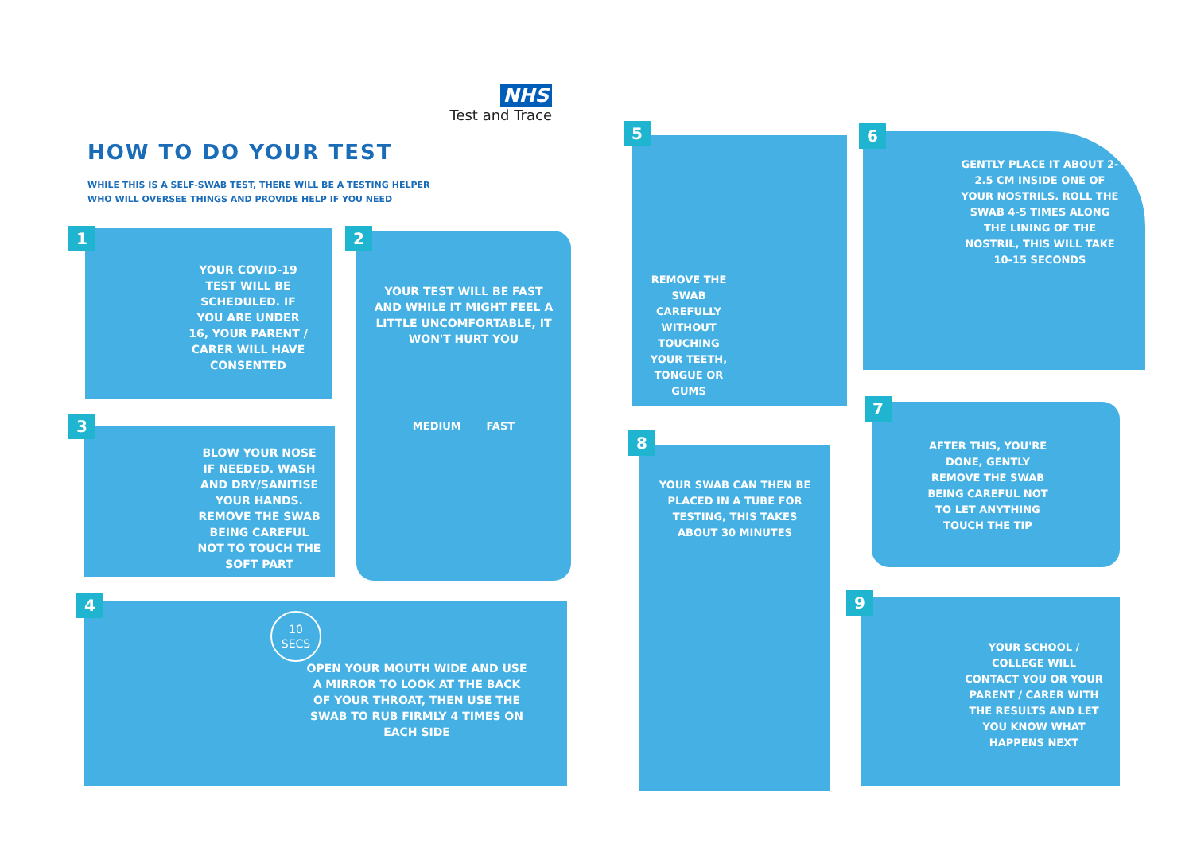NHS
Test and Trace
HOW TO DO YOUR TEST
WHILE THIS IS A SELF-SWAB TEST, THERE WILL BE A TESTING HELPER
WHO WILL OVERSEE THINGS AND PROVIDE HELP IF YOU NEED
YOUR COVID-19 TEST WILL BE SCHEDULED. IF YOU ARE UNDER 16, YOUR PARENT / CARER WILL HAVE CONSENTED
1
YOUR TEST WILL BE FAST AND WHILE IT MIGHT FEEL A LITTLE UNCOMFORTABLE, IT WON'T HURT YOU
MEDIUM FAST
2
BLOW YOUR NOSE IF NEEDED. WASH AND DRY/SANITISE YOUR HANDS. REMOVE THE SWAB BEING CAREFUL NOT TO TOUCH THE SOFT PART
3
OPEN YOUR MOUTH WIDE AND USE A MIRROR TO LOOK AT THE BACK OF YOUR THROAT, THEN USE THE SWAB TO RUB FIRMLY 4 TIMES ON EACH SIDE
10
SECS
4
REMOVE THE SWAB CAREFULLY WITHOUT TOUCHING YOUR TEETH, TONGUE OR GUMS
5
GENTLY PLACE IT ABOUT 2-2.5 CM INSIDE ONE OF YOUR NOSTRILS. ROLL THE SWAB 4-5 TIMES ALONG THE LINING OF THE NOSTRIL, THIS WILL TAKE 10-15 SECONDS
6
AFTER THIS, YOU'RE DONE, GENTLY REMOVE THE SWAB BEING CAREFUL NOT TO LET ANYTHING TOUCH THE TIP
7
YOUR SWAB CAN THEN BE PLACED IN A TUBE FOR TESTING, THIS TAKES ABOUT 30 MINUTES
8
YOUR SCHOOL / COLLEGE WILL CONTACT YOU OR YOUR PARENT / CARER WITH THE RESULTS AND LET YOU KNOW WHAT HAPPENS NEXT
9